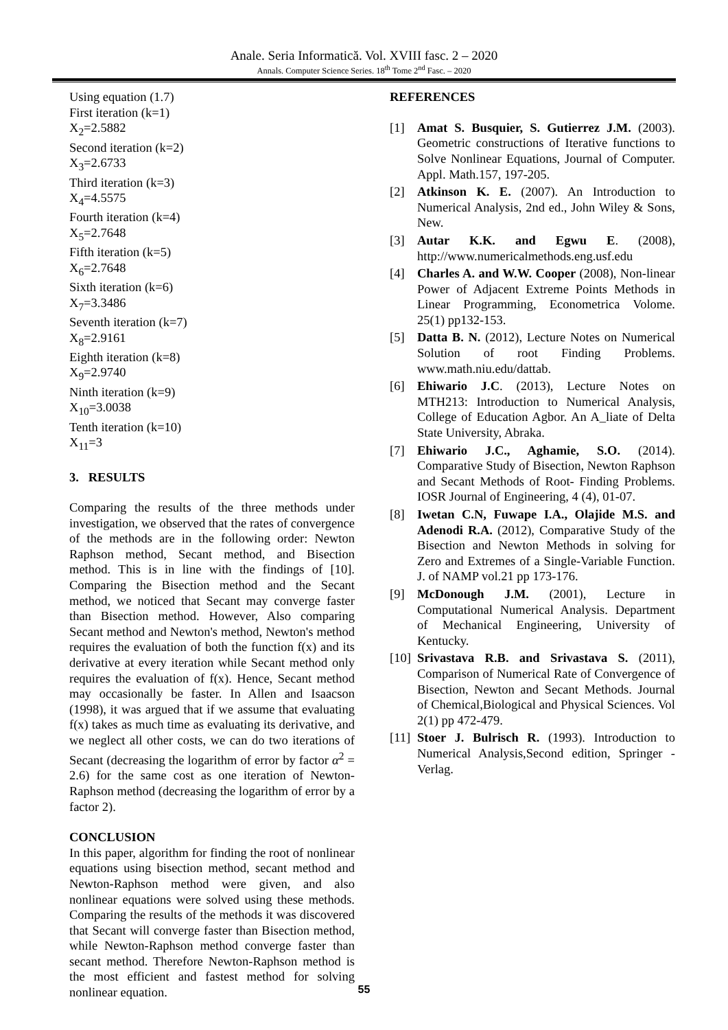Anale. Seria Informatică. Vol. XVIII fasc. 2 – 2020
Annals. Computer Science Series. 18<sup>th</sup> Tome 2<sup>nd</sup> Fasc. – 2020
Using equation (1.7)
First iteration (k=1)
X<sub>2</sub>=2.5882
Second iteration (k=2)
X<sub>3</sub>=2.6733
Third iteration (k=3)
X<sub>4</sub>=4.5575
Fourth iteration (k=4)
X<sub>5</sub>=2.7648
Fifth iteration (k=5)
X<sub>6</sub>=2.7648
Sixth iteration (k=6)
X<sub>7</sub>=3.3486
Seventh iteration (k=7)
X<sub>8</sub>=2.9161
Eighth iteration (k=8)
X<sub>9</sub>=2.9740
Ninth iteration (k=9)
X<sub>10</sub>=3.0038
Tenth iteration (k=10)
X<sub>11</sub>=3
3. RESULTS
Comparing the results of the three methods under investigation, we observed that the rates of convergence of the methods are in the following order: Newton Raphson method, Secant method, and Bisection method. This is in line with the findings of [10]. Comparing the Bisection method and the Secant method, we noticed that Secant may converge faster than Bisection method. However, Also comparing Secant method and Newton's method, Newton's method requires the evaluation of both the function f(x) and its derivative at every iteration while Secant method only requires the evaluation of f(x). Hence, Secant method may occasionally be faster. In Allen and Isaacson (1998), it was argued that if we assume that evaluating f(x) takes as much time as evaluating its derivative, and we neglect all other costs, we can do two iterations of Secant (decreasing the logarithm of error by factor α<sup>2</sup> = 2.6) for the same cost as one iteration of Newton-Raphson method (decreasing the logarithm of error by a factor 2).
CONCLUSION
In this paper, algorithm for finding the root of nonlinear equations using bisection method, secant method and Newton-Raphson method were given, and also nonlinear equations were solved using these methods. Comparing the results of the methods it was discovered that Secant will converge faster than Bisection method, while Newton-Raphson method converge faster than secant method. Therefore Newton-Raphson method is the most efficient and fastest method for solving nonlinear equation.
REFERENCES
[1] Amat S. Busquier, S. Gutierrez J.M. (2003). Geometric constructions of Iterative functions to Solve Nonlinear Equations, Journal of Computer. Appl. Math.157, 197-205.
[2] Atkinson K. E. (2007). An Introduction to Numerical Analysis, 2nd ed., John Wiley & Sons, New.
[3] Autar K.K. and Egwu E. (2008), http://www.numericalmethods.eng.usf.edu
[4] Charles A. and W.W. Cooper (2008), Non-linear Power of Adjacent Extreme Points Methods in Linear Programming, Econometrica Volome. 25(1) pp132-153.
[5] Datta B. N. (2012), Lecture Notes on Numerical Solution of root Finding Problems. www.math.niu.edu/dattab.
[6] Ehiwario J.C. (2013), Lecture Notes on MTH213: Introduction to Numerical Analysis, College of Education Agbor. An A_liate of Delta State University, Abraka.
[7] Ehiwario J.C., Aghamie, S.O. (2014). Comparative Study of Bisection, Newton Raphson and Secant Methods of Root- Finding Problems. IOSR Journal of Engineering, 4 (4), 01-07.
[8] Iwetan C.N, Fuwape I.A., Olajide M.S. and Adenodi R.A. (2012), Comparative Study of the Bisection and Newton Methods in solving for Zero and Extremes of a Single-Variable Function. J. of NAMP vol.21 pp 173-176.
[9] McDonough J.M. (2001), Lecture in Computational Numerical Analysis. Department of Mechanical Engineering, University of Kentucky.
[10] Srivastava R.B. and Srivastava S. (2011), Comparison of Numerical Rate of Convergence of Bisection, Newton and Secant Methods. Journal of Chemical,Biological and Physical Sciences. Vol 2(1) pp 472-479.
[11] Stoer J. Bulrisch R. (1993). Introduction to Numerical Analysis,Second edition, Springer - Verlag.
55